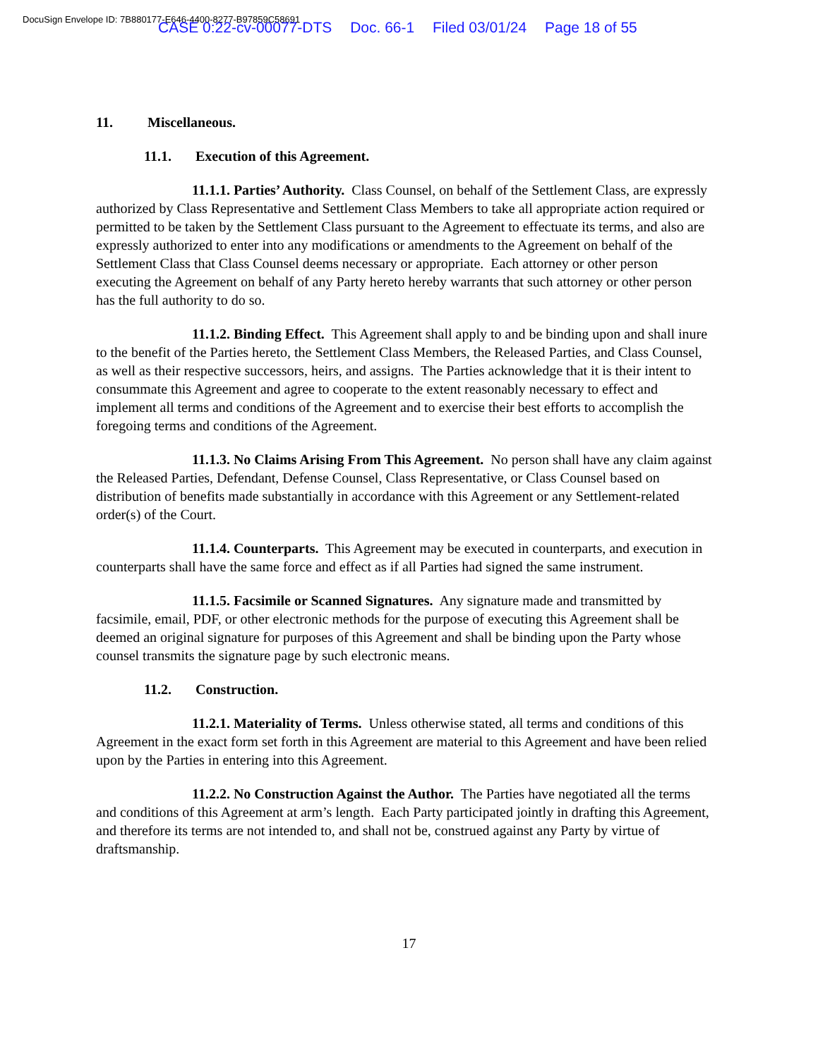DocuSign Envelope ID: 7B880177-E646-4400-8277-B97859C58691
CASE 0:22-cv-00077-DTS Doc. 66-1 Filed 03/01/24 Page 18 of 55
11. Miscellaneous.
11.1. Execution of this Agreement.
11.1.1. Parties’ Authority. Class Counsel, on behalf of the Settlement Class, are expressly authorized by Class Representative and Settlement Class Members to take all appropriate action required or permitted to be taken by the Settlement Class pursuant to the Agreement to effectuate its terms, and also are expressly authorized to enter into any modifications or amendments to the Agreement on behalf of the Settlement Class that Class Counsel deems necessary or appropriate. Each attorney or other person executing the Agreement on behalf of any Party hereto hereby warrants that such attorney or other person has the full authority to do so.
11.1.2. Binding Effect. This Agreement shall apply to and be binding upon and shall inure to the benefit of the Parties hereto, the Settlement Class Members, the Released Parties, and Class Counsel, as well as their respective successors, heirs, and assigns. The Parties acknowledge that it is their intent to consummate this Agreement and agree to cooperate to the extent reasonably necessary to effect and implement all terms and conditions of the Agreement and to exercise their best efforts to accomplish the foregoing terms and conditions of the Agreement.
11.1.3. No Claims Arising From This Agreement. No person shall have any claim against the Released Parties, Defendant, Defense Counsel, Class Representative, or Class Counsel based on distribution of benefits made substantially in accordance with this Agreement or any Settlement-related order(s) of the Court.
11.1.4. Counterparts. This Agreement may be executed in counterparts, and execution in counterparts shall have the same force and effect as if all Parties had signed the same instrument.
11.1.5. Facsimile or Scanned Signatures. Any signature made and transmitted by facsimile, email, PDF, or other electronic methods for the purpose of executing this Agreement shall be deemed an original signature for purposes of this Agreement and shall be binding upon the Party whose counsel transmits the signature page by such electronic means.
11.2. Construction.
11.2.1. Materiality of Terms. Unless otherwise stated, all terms and conditions of this Agreement in the exact form set forth in this Agreement are material to this Agreement and have been relied upon by the Parties in entering into this Agreement.
11.2.2. No Construction Against the Author. The Parties have negotiated all the terms and conditions of this Agreement at arm’s length. Each Party participated jointly in drafting this Agreement, and therefore its terms are not intended to, and shall not be, construed against any Party by virtue of draftsmanship.
17